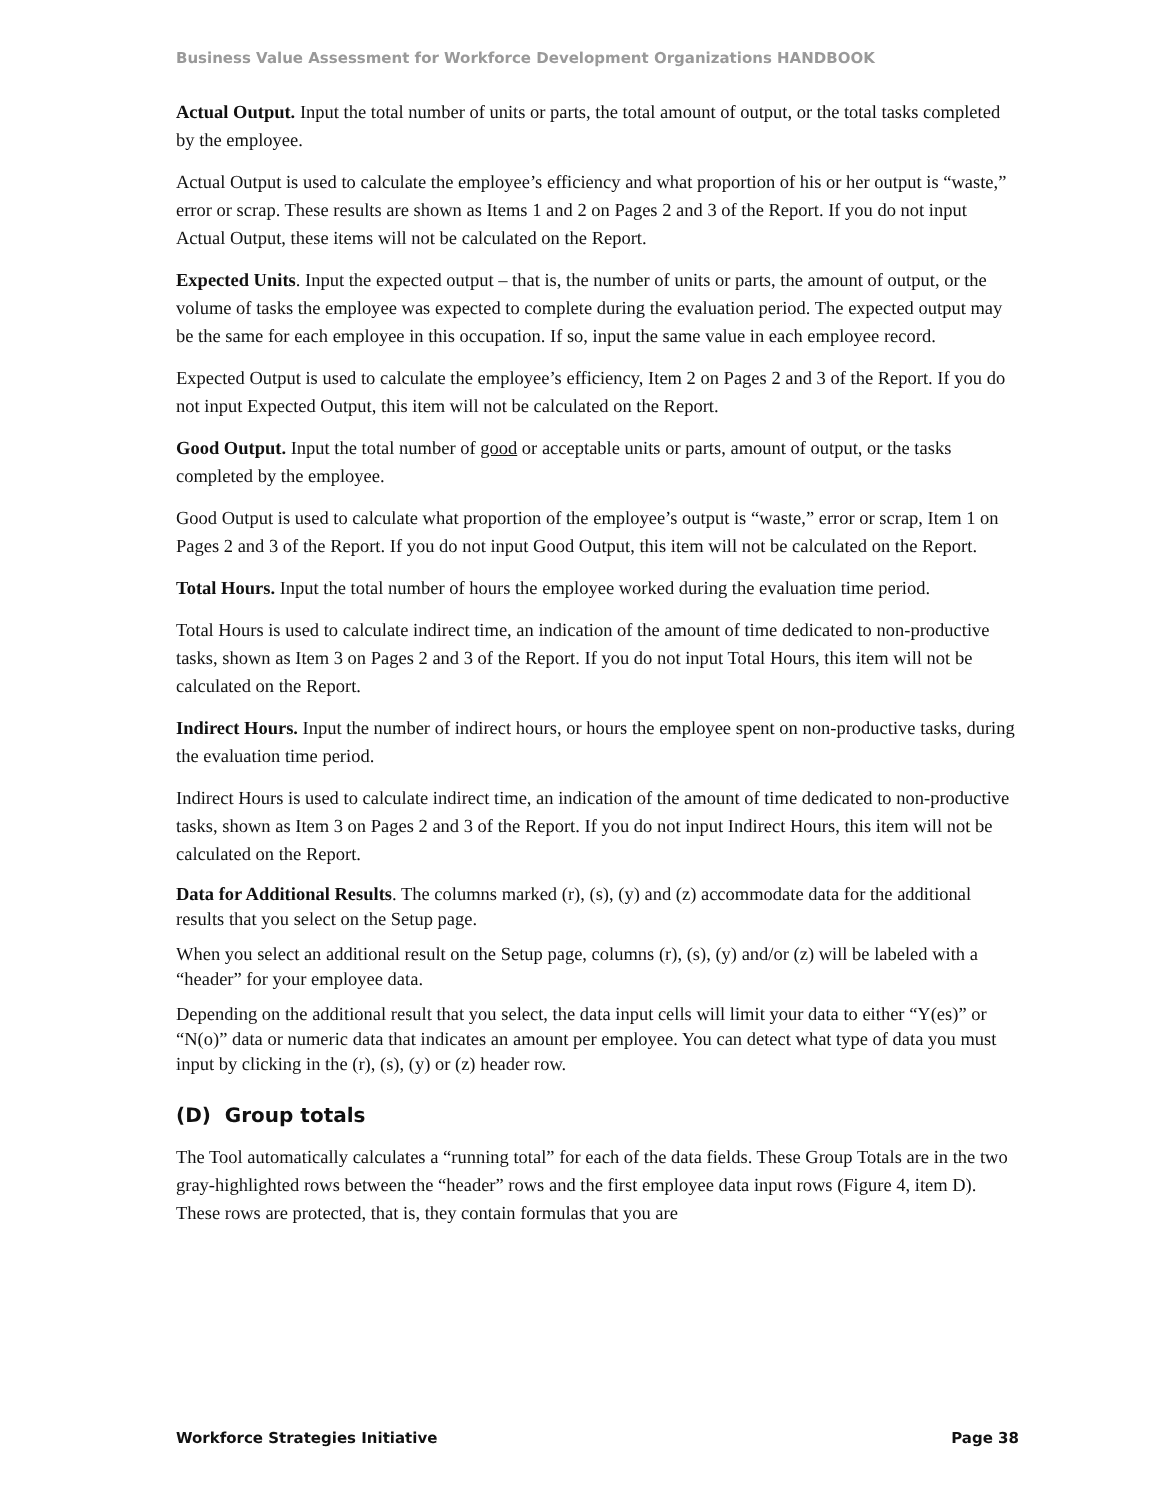Business Value Assessment for Workforce Development Organizations HANDBOOK
Actual Output. Input the total number of units or parts, the total amount of output, or the total tasks completed by the employee.
Actual Output is used to calculate the employee’s efficiency and what proportion of his or her output is “waste,” error or scrap. These results are shown as Items 1 and 2 on Pages 2 and 3 of the Report. If you do not input Actual Output, these items will not be calculated on the Report.
Expected Units. Input the expected output – that is, the number of units or parts, the amount of output, or the volume of tasks the employee was expected to complete during the evaluation period. The expected output may be the same for each employee in this occupation. If so, input the same value in each employee record.
Expected Output is used to calculate the employee’s efficiency, Item 2 on Pages 2 and 3 of the Report. If you do not input Expected Output, this item will not be calculated on the Report.
Good Output. Input the total number of good or acceptable units or parts, amount of output, or the tasks completed by the employee.
Good Output is used to calculate what proportion of the employee’s output is “waste,” error or scrap, Item 1 on Pages 2 and 3 of the Report. If you do not input Good Output, this item will not be calculated on the Report.
Total Hours. Input the total number of hours the employee worked during the evaluation time period.
Total Hours is used to calculate indirect time, an indication of the amount of time dedicated to non-productive tasks, shown as Item 3 on Pages 2 and 3 of the Report. If you do not input Total Hours, this item will not be calculated on the Report.
Indirect Hours. Input the number of indirect hours, or hours the employee spent on non-productive tasks, during the evaluation time period.
Indirect Hours is used to calculate indirect time, an indication of the amount of time dedicated to non-productive tasks, shown as Item 3 on Pages 2 and 3 of the Report. If you do not input Indirect Hours, this item will not be calculated on the Report.
Data for Additional Results. The columns marked (r), (s), (y) and (z) accommodate data for the additional results that you select on the Setup page.
When you select an additional result on the Setup page, columns (r), (s), (y) and/or (z) will be labeled with a “header” for your employee data.
Depending on the additional result that you select, the data input cells will limit your data to either “Y(es)” or “N(o)” data or numeric data that indicates an amount per employee. You can detect what type of data you must input by clicking in the (r), (s), (y) or (z) header row.
(D) Group totals
The Tool automatically calculates a “running total” for each of the data fields. These Group Totals are in the two gray-highlighted rows between the “header” rows and the first employee data input rows (Figure 4, item D). These rows are protected, that is, they contain formulas that you are
Workforce Strategies Initiative Page 38